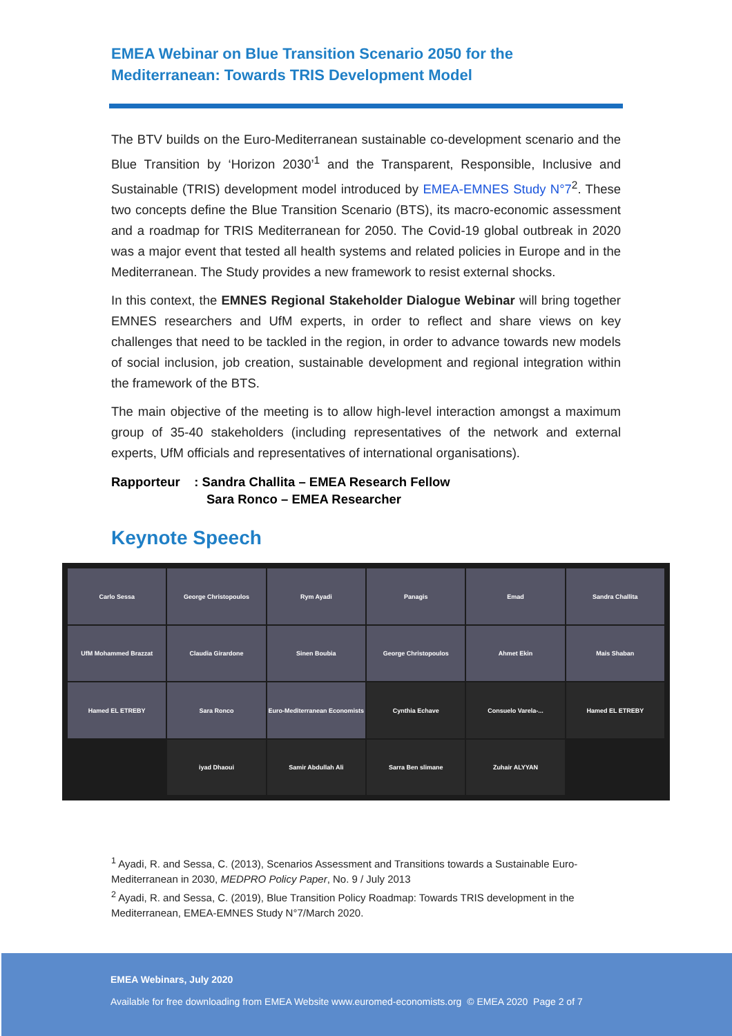EMEA Webinar on Blue Transition Scenario 2050 for the
Mediterranean: Towards TRIS Development Model
The BTV builds on the Euro-Mediterranean sustainable co-development scenario and the Blue Transition by ‘Horizon 2030’<sup>1</sup> and the Transparent, Responsible, Inclusive and Sustainable (TRIS) development model introduced by EMEA-EMNES Study N°7<sup>2</sup>. These two concepts define the Blue Transition Scenario (BTS), its macro-economic assessment and a roadmap for TRIS Mediterranean for 2050. The Covid-19 global outbreak in 2020 was a major event that tested all health systems and related policies in Europe and in the Mediterranean. The Study provides a new framework to resist external shocks.
In this context, the EMNES Regional Stakeholder Dialogue Webinar will bring together EMNES researchers and UfM experts, in order to reflect and share views on key challenges that need to be tackled in the region, in order to advance towards new models of social inclusion, job creation, sustainable development and regional integration within the framework of the BTS.
The main objective of the meeting is to allow high-level interaction amongst a maximum group of 35-40 stakeholders (including representatives of the network and external experts, UfM officials and representatives of international organisations).
Rapporteur : Sandra Challita – EMEA Research Fellow
Sara Ronco – EMEA Researcher
Keynote Speech
Carlo Sessa
George Christopoulos
Rym Ayadi
Panagis
Emad
Sandra Challita
UfM Mohammed Brazzat
Claudia Girardone
Sinen Boubia
George Christopoulos
Ahmet Ekin
Mais Shaban
Hamed EL ETREBY
Sara Ronco
Euro-Mediterranean Economists
Cynthia Echave
Consuelo Varela-...
Hamed EL ETREBY
iyad Dhaoui
Samir Abdullah Ali
Sarra Ben slimane
Zuhair ALYYAN
<sup>1</sup> Ayadi, R. and Sessa, C. (2013), Scenarios Assessment and Transitions towards a Sustainable Euro-Mediterranean in 2030, MEDPRO Policy Paper, No. 9 / July 2013
<sup>2</sup> Ayadi, R. and Sessa, C. (2019), Blue Transition Policy Roadmap: Towards TRIS development in the Mediterranean, EMEA-EMNES Study N°7/March 2020.
EMEA Webinars, July 2020
Available for free downloading from EMEA Website www.euromed-economists.org © EMEA 2020 Page 2 of 7